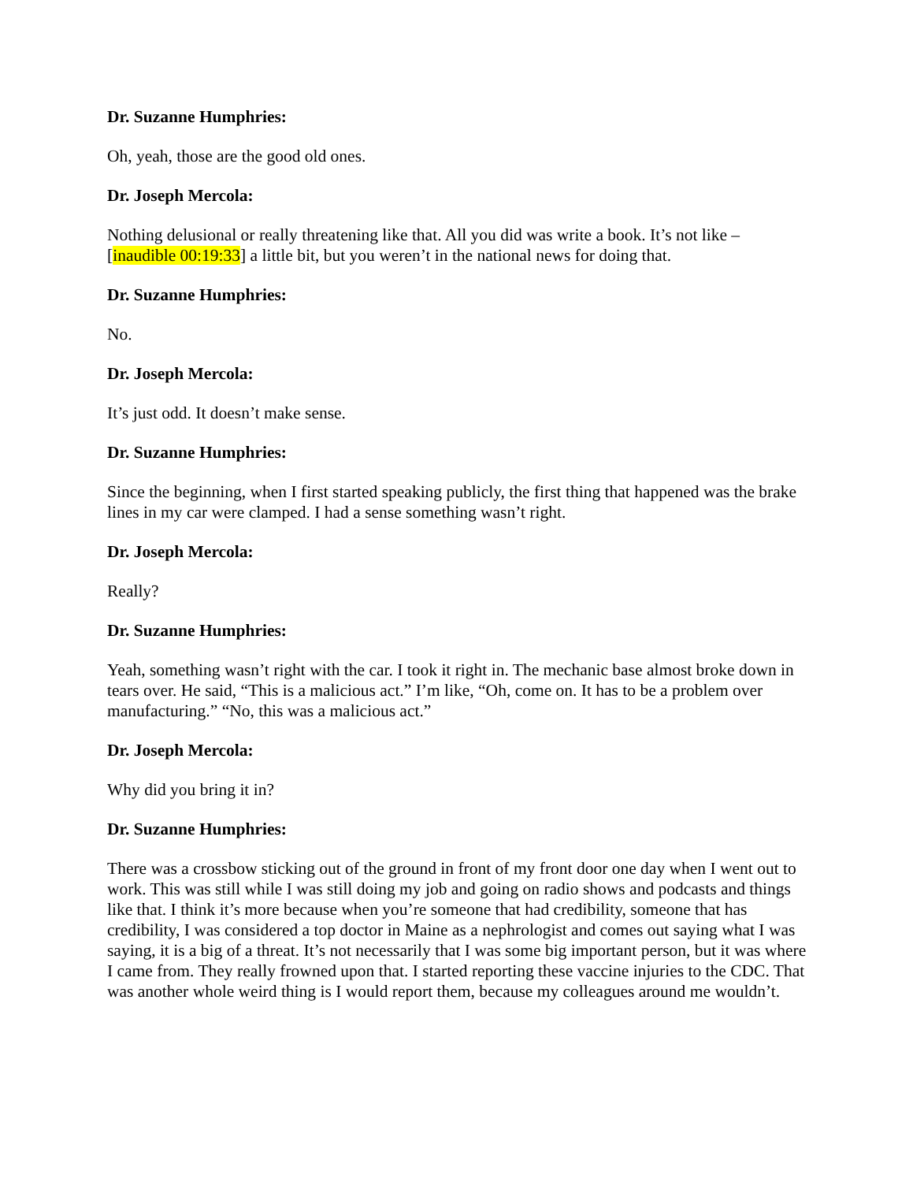Dr. Suzanne Humphries:
Oh, yeah, those are the good old ones.
Dr. Joseph Mercola:
Nothing delusional or really threatening like that. All you did was write a book. It’s not like – [inaudible 00:19:33] a little bit, but you weren’t in the national news for doing that.
Dr. Suzanne Humphries:
No.
Dr. Joseph Mercola:
It’s just odd. It doesn’t make sense.
Dr. Suzanne Humphries:
Since the beginning, when I first started speaking publicly, the first thing that happened was the brake lines in my car were clamped. I had a sense something wasn’t right.
Dr. Joseph Mercola:
Really?
Dr. Suzanne Humphries:
Yeah, something wasn’t right with the car. I took it right in. The mechanic base almost broke down in tears over. He said, “This is a malicious act.” I’m like, “Oh, come on. It has to be a problem over manufacturing.” “No, this was a malicious act.”
Dr. Joseph Mercola:
Why did you bring it in?
Dr. Suzanne Humphries:
There was a crossbow sticking out of the ground in front of my front door one day when I went out to work. This was still while I was still doing my job and going on radio shows and podcasts and things like that. I think it’s more because when you’re someone that had credibility, someone that has credibility, I was considered a top doctor in Maine as a nephrologist and comes out saying what I was saying, it is a big of a threat. It’s not necessarily that I was some big important person, but it was where I came from. They really frowned upon that. I started reporting these vaccine injuries to the CDC. That was another whole weird thing is I would report them, because my colleagues around me wouldn’t.